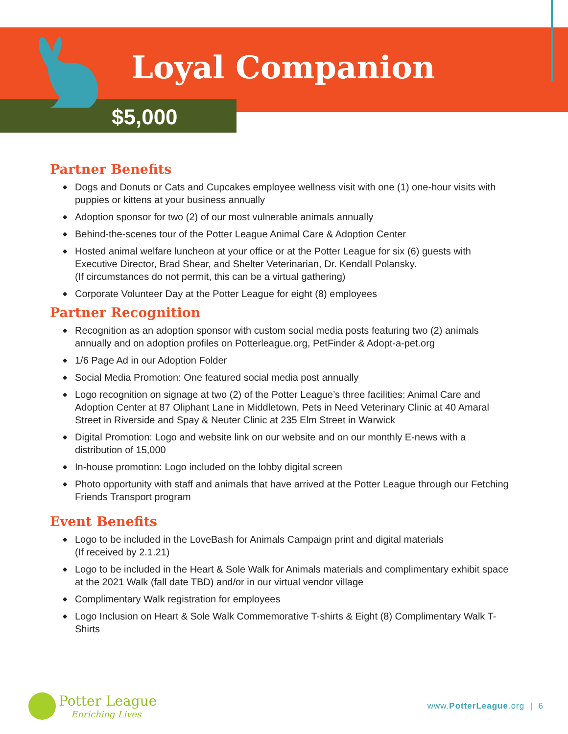Loyal Companion
$5,000
Partner Benefits
◆ Dogs and Donuts or Cats and Cupcakes employee wellness visit with one (1) one-hour visits with puppies or kittens at your business annually
◆ Adoption sponsor for two (2) of our most vulnerable animals annually
◆ Behind-the-scenes tour of the Potter League Animal Care & Adoption Center
◆ Hosted animal welfare luncheon at your office or at the Potter League for six (6) guests with Executive Director, Brad Shear, and Shelter Veterinarian, Dr. Kendall Polansky.
(If circumstances do not permit, this can be a virtual gathering)
◆ Corporate Volunteer Day at the Potter League for eight (8) employees
Partner Recognition
◆ Recognition as an adoption sponsor with custom social media posts featuring two (2) animals annually and on adoption profiles on Potterleague.org, PetFinder & Adopt-a-pet.org
◆ 1/6 Page Ad in our Adoption Folder
◆ Social Media Promotion: One featured social media post annually
◆ Logo recognition on signage at two (2) of the Potter League’s three facilities: Animal Care and Adoption Center at 87 Oliphant Lane in Middletown, Pets in Need Veterinary Clinic at 40 Amaral Street in Riverside and Spay & Neuter Clinic at 235 Elm Street in Warwick
◆ Digital Promotion: Logo and website link on our website and on our monthly E-news with a distribution of 15,000
◆ In-house promotion: Logo included on the lobby digital screen
◆ Photo opportunity with staff and animals that have arrived at the Potter League through our Fetching Friends Transport program
Event Benefits
◆ Logo to be included in the LoveBash for Animals Campaign print and digital materials
(If received by 2.1.21)
◆ Logo to be included in the Heart & Sole Walk for Animals materials and complimentary exhibit space at the 2021 Walk (fall date TBD) and/or in our virtual vendor village
◆ Complimentary Walk registration for employees
◆ Logo Inclusion on Heart & Sole Walk Commemorative T-shirts & Eight (8) Complimentary Walk T-Shirts
Potter League
Enriching Lives
www.PotterLeague.org | 6